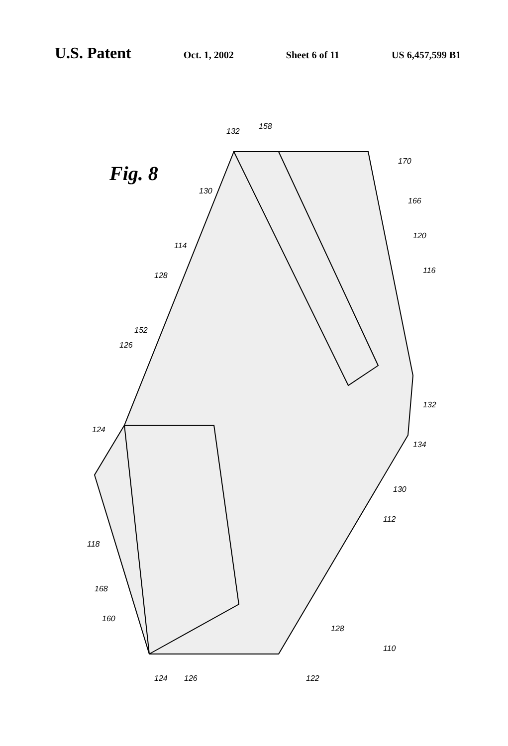U.S. Patent
Oct. 1, 2002 Sheet 6 of 11 US 6,457,599 B1
Fig. 8
132
158
170
130
166
120
114
128
116
152
126
124
132
134
130
112
118
168
160
128
110
122
124 126